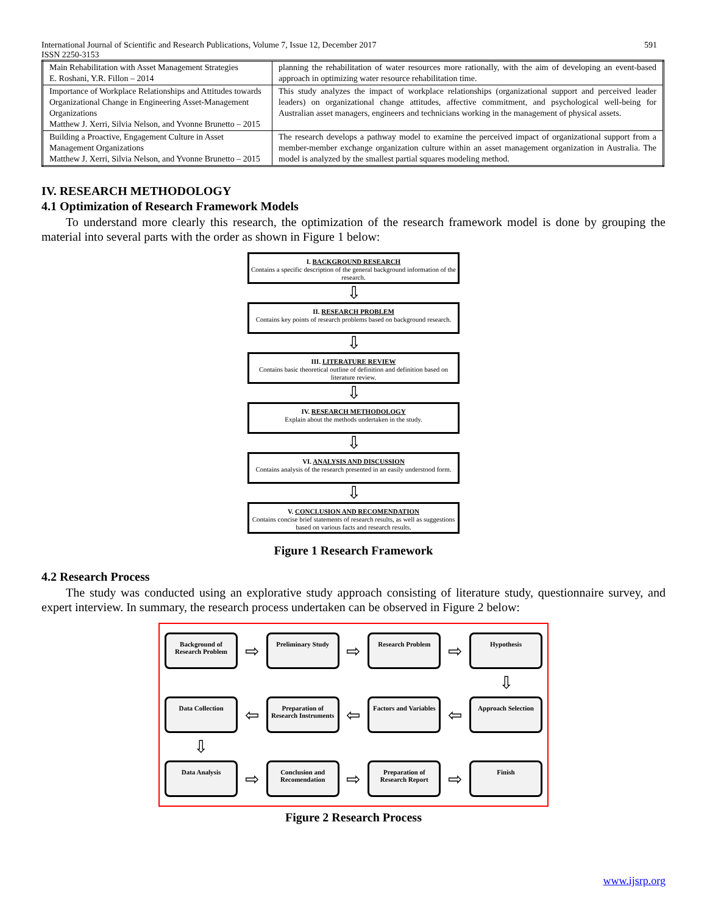International Journal of Scientific and Research Publications, Volume 7, Issue 12, December 2017 591
ISSN 2250-3153
| Main Rehabilitation with Asset Management Strategies E. Roshani, Y.R. Fillon – 2014 | planning the rehabilitation of water resources more rationally, with the aim of developing an event-based approach in optimizing water resource rehabilitation time. |
| Importance of Workplace Relationships and Attitudes towards Organizational Change in Engineering Asset-Management Organizations Matthew J. Xerri, Silvia Nelson, and Yvonne Brunetto – 2015 | This study analyzes the impact of workplace relationships (organizational support and perceived leader leaders) on organizational change attitudes, affective commitment, and psychological well-being for Australian asset managers, engineers and technicians working in the management of physical assets. |
| Building a Proactive, Engagement Culture in Asset Management Organizations Matthew J. Xerri, Silvia Nelson, and Yvonne Brunetto – 2015 | The research develops a pathway model to examine the perceived impact of organizational support from a member-member exchange organization culture within an asset management organization in Australia. The model is analyzed by the smallest partial squares modeling method. |
IV. RESEARCH METHODOLOGY
4.1 Optimization of Research Framework Models
To understand more clearly this research, the optimization of the research framework model is done by grouping the material into several parts with the order as shown in Figure 1 below:
I. BACKGROUND RESEARCH
Contains a specific description of the general background information of the research.
⇩
II. RESEARCH PROBLEM
Contains key points of research problems based on background research.
⇩
III. LITERATURE REVIEW
Contains basic theoretical outline of definition and definition based on literature review.
⇩
IV. RESEARCH METHODOLOGY
Explain about the methods undertaken in the study.
⇩
VI. ANALYSIS AND DISCUSSION
Contains analysis of the research presented in an easily understood form.
⇩
V. CONCLUSION AND RECOMENDATION
Contains concise brief statements of research results, as well as suggestions based on various facts and research results.
Figure 1 Research Framework
4.2 Research Process
The study was conducted using an explorative study approach consisting of literature study, questionnaire survey, and expert interview. In summary, the research process undertaken can be observed in Figure 2 below:
Background of Research Problem
⇨
Preliminary Study
⇨
Research Problem
⇨
Hypothesis
⇩
Data Collection
⇦
Preparation of Research Instruments
⇦
Factors and Variables
⇦
Approach Selection
⇩
Data Analysis
⇨
Conclusion and Recomendation
⇨
Preparation of Research Report
⇨
Finish
Figure 2 Research Process
www.ijsrp.org